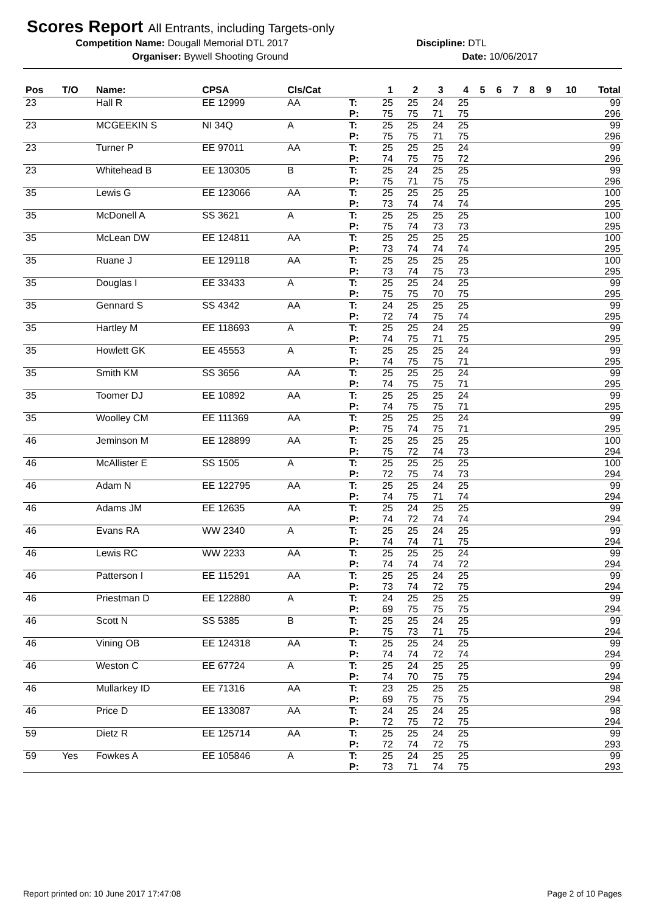Scores Report All Entrants, including Targets-only
Competition Name: Dougall Memorial DTL 2017
Organiser: Bywell Shooting Ground
Discipline: DTL
Date: 10/06/2017
| Pos | T/O | Name: | CPSA | Cls/Cat | | 1 | 2 | 3 | 4 | 5 | 6 | 7 | 8 | 9 | 10 | Total |
| --- | --- | --- | --- | --- | --- | --- | --- | --- | --- | --- | --- | --- | --- | --- | --- | --- |
| 23 | | Hall R | EE 12999 | AA | T: | 25 | 25 | 24 | 25 | | | | | | | 99 |
| | | | | | P: | 75 | 75 | 71 | 75 | | | | | | | 296 |
| 23 | | MCGEEKIN S | NI 34Q | A | T: | 25 | 25 | 24 | 25 | | | | | | | 99 |
| | | | | | P: | 75 | 75 | 71 | 75 | | | | | | | 296 |
| 23 | | Turner P | EE 97011 | AA | T: | 25 | 25 | 25 | 24 | | | | | | | 99 |
| | | | | | P: | 74 | 75 | 75 | 72 | | | | | | | 296 |
| 23 | | Whitehead B | EE 130305 | B | T: | 25 | 24 | 25 | 25 | | | | | | | 99 |
| | | | | | P: | 75 | 71 | 75 | 75 | | | | | | | 296 |
| 35 | | Lewis G | EE 123066 | AA | T: | 25 | 25 | 25 | 25 | | | | | | | 100 |
| | | | | | P: | 73 | 74 | 74 | 74 | | | | | | | 295 |
| 35 | | McDonell A | SS 3621 | A | T: | 25 | 25 | 25 | 25 | | | | | | | 100 |
| | | | | | P: | 75 | 74 | 73 | 73 | | | | | | | 295 |
| 35 | | McLean DW | EE 124811 | AA | T: | 25 | 25 | 25 | 25 | | | | | | | 100 |
| | | | | | P: | 73 | 74 | 74 | 74 | | | | | | | 295 |
| 35 | | Ruane J | EE 129118 | AA | T: | 25 | 25 | 25 | 25 | | | | | | | 100 |
| | | | | | P: | 73 | 74 | 75 | 73 | | | | | | | 295 |
| 35 | | Douglas I | EE 33433 | A | T: | 25 | 25 | 24 | 25 | | | | | | | 99 |
| | | | | | P: | 75 | 75 | 70 | 75 | | | | | | | 295 |
| 35 | | Gennard S | SS 4342 | AA | T: | 24 | 25 | 25 | 25 | | | | | | | 99 |
| | | | | | P: | 72 | 74 | 75 | 74 | | | | | | | 295 |
| 35 | | Hartley M | EE 118693 | A | T: | 25 | 25 | 24 | 25 | | | | | | | 99 |
| | | | | | P: | 74 | 75 | 71 | 75 | | | | | | | 295 |
| 35 | | Howlett GK | EE 45553 | A | T: | 25 | 25 | 25 | 24 | | | | | | | 99 |
| | | | | | P: | 74 | 75 | 75 | 71 | | | | | | | 295 |
| 35 | | Smith KM | SS 3656 | AA | T: | 25 | 25 | 25 | 24 | | | | | | | 99 |
| | | | | | P: | 74 | 75 | 75 | 71 | | | | | | | 295 |
| 35 | | Toomer DJ | EE 10892 | AA | T: | 25 | 25 | 25 | 24 | | | | | | | 99 |
| | | | | | P: | 74 | 75 | 75 | 71 | | | | | | | 295 |
| 35 | | Woolley CM | EE 111369 | AA | T: | 25 | 25 | 25 | 24 | | | | | | | 99 |
| | | | | | P: | 75 | 74 | 75 | 71 | | | | | | | 295 |
| 46 | | Jeminson M | EE 128899 | AA | T: | 25 | 25 | 25 | 25 | | | | | | | 100 |
| | | | | | P: | 75 | 72 | 74 | 73 | | | | | | | 294 |
| 46 | | McAllister E | SS 1505 | A | T: | 25 | 25 | 25 | 25 | | | | | | | 100 |
| | | | | | P: | 72 | 75 | 74 | 73 | | | | | | | 294 |
| 46 | | Adam N | EE 122795 | AA | T: | 25 | 25 | 24 | 25 | | | | | | | 99 |
| | | | | | P: | 74 | 75 | 71 | 74 | | | | | | | 294 |
| 46 | | Adams JM | EE 12635 | AA | T: | 25 | 24 | 25 | 25 | | | | | | | 99 |
| | | | | | P: | 74 | 72 | 74 | 74 | | | | | | | 294 |
| 46 | | Evans RA | WW 2340 | A | T: | 25 | 25 | 24 | 25 | | | | | | | 99 |
| | | | | | P: | 74 | 74 | 71 | 75 | | | | | | | 294 |
| 46 | | Lewis RC | WW 2233 | AA | T: | 25 | 25 | 25 | 24 | | | | | | | 99 |
| | | | | | P: | 74 | 74 | 74 | 72 | | | | | | | 294 |
| 46 | | Patterson I | EE 115291 | AA | T: | 25 | 25 | 24 | 25 | | | | | | | 99 |
| | | | | | P: | 73 | 74 | 72 | 75 | | | | | | | 294 |
| 46 | | Priestman D | EE 122880 | A | T: | 24 | 25 | 25 | 25 | | | | | | | 99 |
| | | | | | P: | 69 | 75 | 75 | 75 | | | | | | | 294 |
| 46 | | Scott N | SS 5385 | B | T: | 25 | 25 | 24 | 25 | | | | | | | 99 |
| | | | | | P: | 75 | 73 | 71 | 75 | | | | | | | 294 |
| 46 | | Vining OB | EE 124318 | AA | T: | 25 | 25 | 24 | 25 | | | | | | | 99 |
| | | | | | P: | 74 | 74 | 72 | 74 | | | | | | | 294 |
| 46 | | Weston C | EE 67724 | A | T: | 25 | 24 | 25 | 25 | | | | | | | 99 |
| | | | | | P: | 74 | 70 | 75 | 75 | | | | | | | 294 |
| 46 | | Mullarkey ID | EE 71316 | AA | T: | 23 | 25 | 25 | 25 | | | | | | | 98 |
| | | | | | P: | 69 | 75 | 75 | 75 | | | | | | | 294 |
| 46 | | Price D | EE 133087 | AA | T: | 24 | 25 | 24 | 25 | | | | | | | 98 |
| | | | | | P: | 72 | 75 | 72 | 75 | | | | | | | 294 |
| 59 | | Dietz R | EE 125714 | AA | T: | 25 | 25 | 24 | 25 | | | | | | | 99 |
| | | | | | P: | 72 | 74 | 72 | 75 | | | | | | | 293 |
| 59 | Yes | Fowkes A | EE 105846 | A | T: | 25 | 24 | 25 | 25 | | | | | | | 99 |
| | | | | | P: | 73 | 71 | 74 | 75 | | | | | | | 293 |
Report printed on: 10 June 2017 17:47:08 Page 2 of 10 Pages